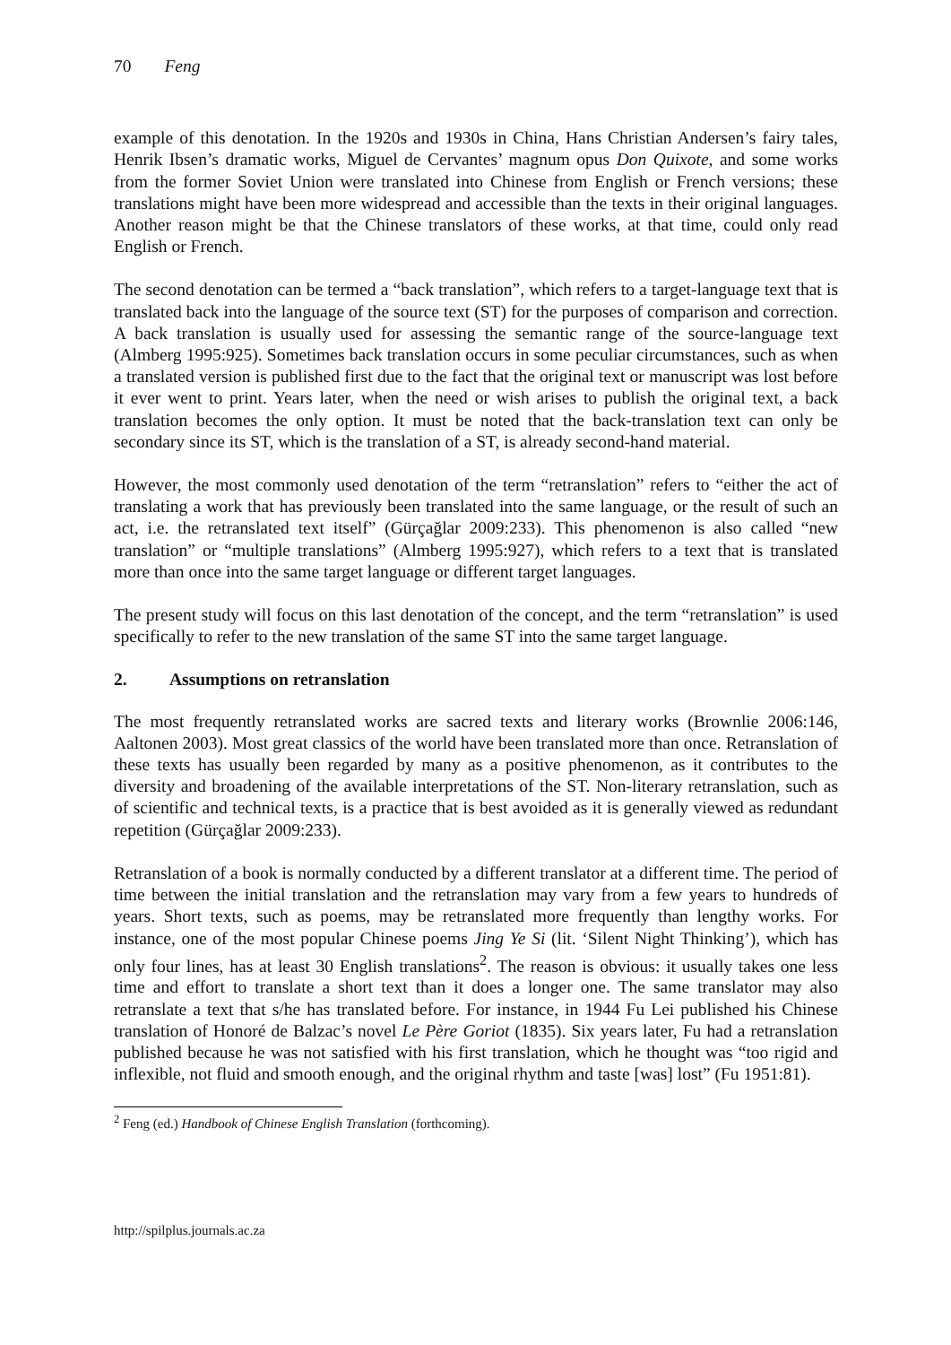70 Feng
example of this denotation. In the 1920s and 1930s in China, Hans Christian Andersen’s fairy tales, Henrik Ibsen’s dramatic works, Miguel de Cervantes’ magnum opus Don Quixote, and some works from the former Soviet Union were translated into Chinese from English or French versions; these translations might have been more widespread and accessible than the texts in their original languages. Another reason might be that the Chinese translators of these works, at that time, could only read English or French.
The second denotation can be termed a “back translation”, which refers to a target-language text that is translated back into the language of the source text (ST) for the purposes of comparison and correction. A back translation is usually used for assessing the semantic range of the source-language text (Almberg 1995:925). Sometimes back translation occurs in some peculiar circumstances, such as when a translated version is published first due to the fact that the original text or manuscript was lost before it ever went to print. Years later, when the need or wish arises to publish the original text, a back translation becomes the only option. It must be noted that the back-translation text can only be secondary since its ST, which is the translation of a ST, is already second-hand material.
However, the most commonly used denotation of the term “retranslation” refers to “either the act of translating a work that has previously been translated into the same language, or the result of such an act, i.e. the retranslated text itself” (Gürçağlar 2009:233). This phenomenon is also called “new translation” or “multiple translations” (Almberg 1995:927), which refers to a text that is translated more than once into the same target language or different target languages.
The present study will focus on this last denotation of the concept, and the term “retranslation” is used specifically to refer to the new translation of the same ST into the same target language.
2. Assumptions on retranslation
The most frequently retranslated works are sacred texts and literary works (Brownlie 2006:146, Aaltonen 2003). Most great classics of the world have been translated more than once. Retranslation of these texts has usually been regarded by many as a positive phenomenon, as it contributes to the diversity and broadening of the available interpretations of the ST. Non-literary retranslation, such as of scientific and technical texts, is a practice that is best avoided as it is generally viewed as redundant repetition (Gürçağlar 2009:233).
Retranslation of a book is normally conducted by a different translator at a different time. The period of time between the initial translation and the retranslation may vary from a few years to hundreds of years. Short texts, such as poems, may be retranslated more frequently than lengthy works. For instance, one of the most popular Chinese poems Jing Ye Si (lit. ‘Silent Night Thinking’), which has only four lines, has at least 30 English translations<sup>2</sup>. The reason is obvious: it usually takes one less time and effort to translate a short text than it does a longer one. The same translator may also retranslate a text that s/he has translated before. For instance, in 1944 Fu Lei published his Chinese translation of Honoré de Balzac’s novel Le Père Goriot (1835). Six years later, Fu had a retranslation published because he was not satisfied with his first translation, which he thought was “too rigid and inflexible, not fluid and smooth enough, and the original rhythm and taste [was] lost” (Fu 1951:81).
<sup>2</sup> Feng (ed.) Handbook of Chinese English Translation (forthcoming).
http://spilplus.journals.ac.za